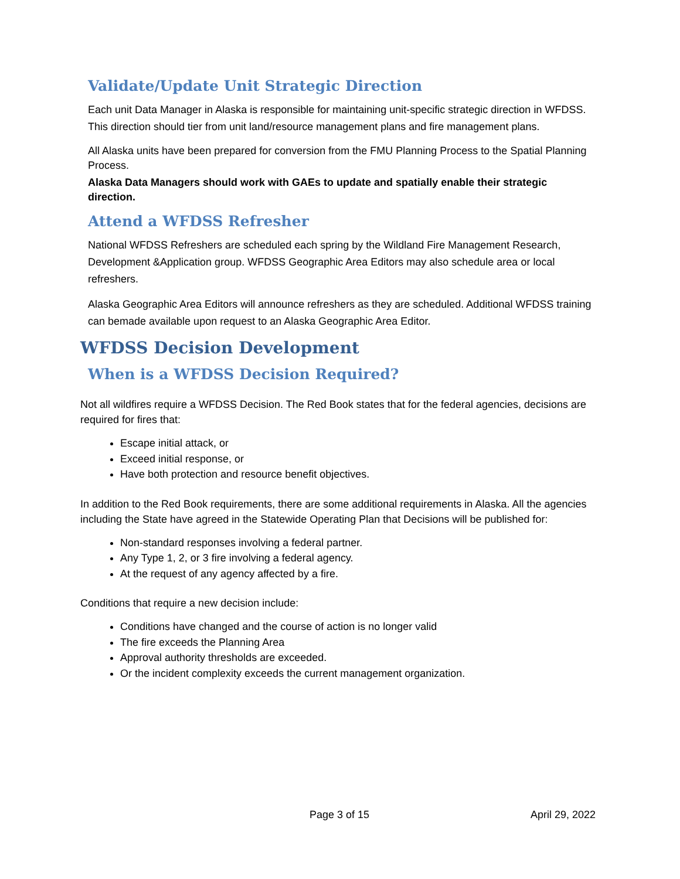Validate/Update Unit Strategic Direction
Each unit Data Manager in Alaska is responsible for maintaining unit-specific strategic direction in WFDSS. This direction should tier from unit land/resource management plans and fire management plans.
All Alaska units have been prepared for conversion from the FMU Planning Process to the Spatial Planning Process.
Alaska Data Managers should work with GAEs to update and spatially enable their strategic direction.
Attend a WFDSS Refresher
National WFDSS Refreshers are scheduled each spring by the Wildland Fire Management Research, Development &Application group. WFDSS Geographic Area Editors may also schedule area or local refreshers.
Alaska Geographic Area Editors will announce refreshers as they are scheduled. Additional WFDSS training can bemade available upon request to an Alaska Geographic Area Editor.
WFDSS Decision Development
When is a WFDSS Decision Required?
Not all wildfires require a WFDSS Decision. The Red Book states that for the federal agencies, decisions are required for fires that:
Escape initial attack, or
Exceed initial response, or
Have both protection and resource benefit objectives.
In addition to the Red Book requirements, there are some additional requirements in Alaska. All the agencies including the State have agreed in the Statewide Operating Plan that Decisions will be published for:
Non-standard responses involving a federal partner.
Any Type 1, 2, or 3 fire involving a federal agency.
At the request of any agency affected by a fire.
Conditions that require a new decision include:
Conditions have changed and the course of action is no longer valid
The fire exceeds the Planning Area
Approval authority thresholds are exceeded.
Or the incident complexity exceeds the current management organization.
Page 3 of 15 April 29, 2022